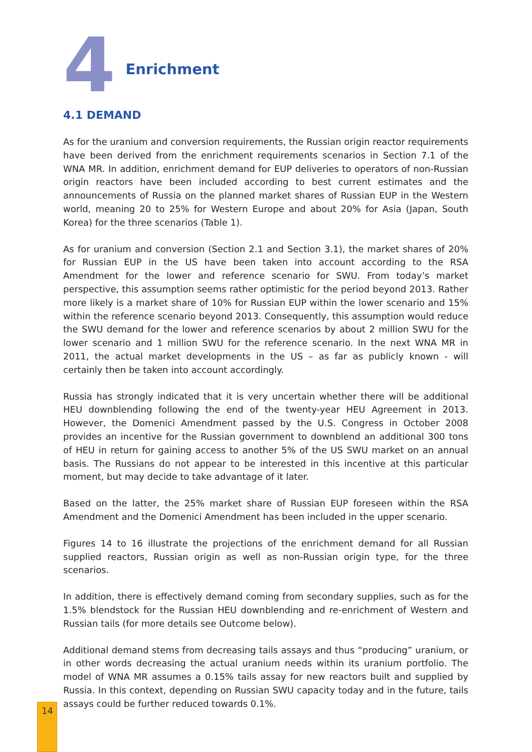4
Enrichment
4.1 DEMAND
As for the uranium and conversion requirements, the Russian origin reactor requirements have been derived from the enrichment requirements scenarios in Section 7.1 of the WNA MR. In addition, enrichment demand for EUP deliveries to operators of non-Russian origin reactors have been included according to best current estimates and the announcements of Russia on the planned market shares of Russian EUP in the Western world, meaning 20 to 25% for Western Europe and about 20% for Asia (Japan, South Korea) for the three scenarios (Table 1).
As for uranium and conversion (Section 2.1 and Section 3.1), the market shares of 20% for Russian EUP in the US have been taken into account according to the RSA Amendment for the lower and reference scenario for SWU. From today’s market perspective, this assumption seems rather optimistic for the period beyond 2013. Rather more likely is a market share of 10% for Russian EUP within the lower scenario and 15% within the reference scenario beyond 2013. Consequently, this assumption would reduce the SWU demand for the lower and reference scenarios by about 2 million SWU for the lower scenario and 1 million SWU for the reference scenario. In the next WNA MR in 2011, the actual market developments in the US – as far as publicly known - will certainly then be taken into account accordingly.
Russia has strongly indicated that it is very uncertain whether there will be additional HEU downblending following the end of the twenty-year HEU Agreement in 2013. However, the Domenici Amendment passed by the U.S. Congress in October 2008 provides an incentive for the Russian government to downblend an additional 300 tons of HEU in return for gaining access to another 5% of the US SWU market on an annual basis. The Russians do not appear to be interested in this incentive at this particular moment, but may decide to take advantage of it later.
Based on the latter, the 25% market share of Russian EUP foreseen within the RSA Amendment and the Domenici Amendment has been included in the upper scenario.
Figures 14 to 16 illustrate the projections of the enrichment demand for all Russian supplied reactors, Russian origin as well as non-Russian origin type, for the three scenarios.
In addition, there is effectively demand coming from secondary supplies, such as for the 1.5% blendstock for the Russian HEU downblending and re-enrichment of Western and Russian tails (for more details see Outcome below).
Additional demand stems from decreasing tails assays and thus “producing” uranium, or in other words decreasing the actual uranium needs within its uranium portfolio. The model of WNA MR assumes a 0.15% tails assay for new reactors built and supplied by Russia. In this context, depending on Russian SWU capacity today and in the future, tails assays could be further reduced towards 0.1%.
14